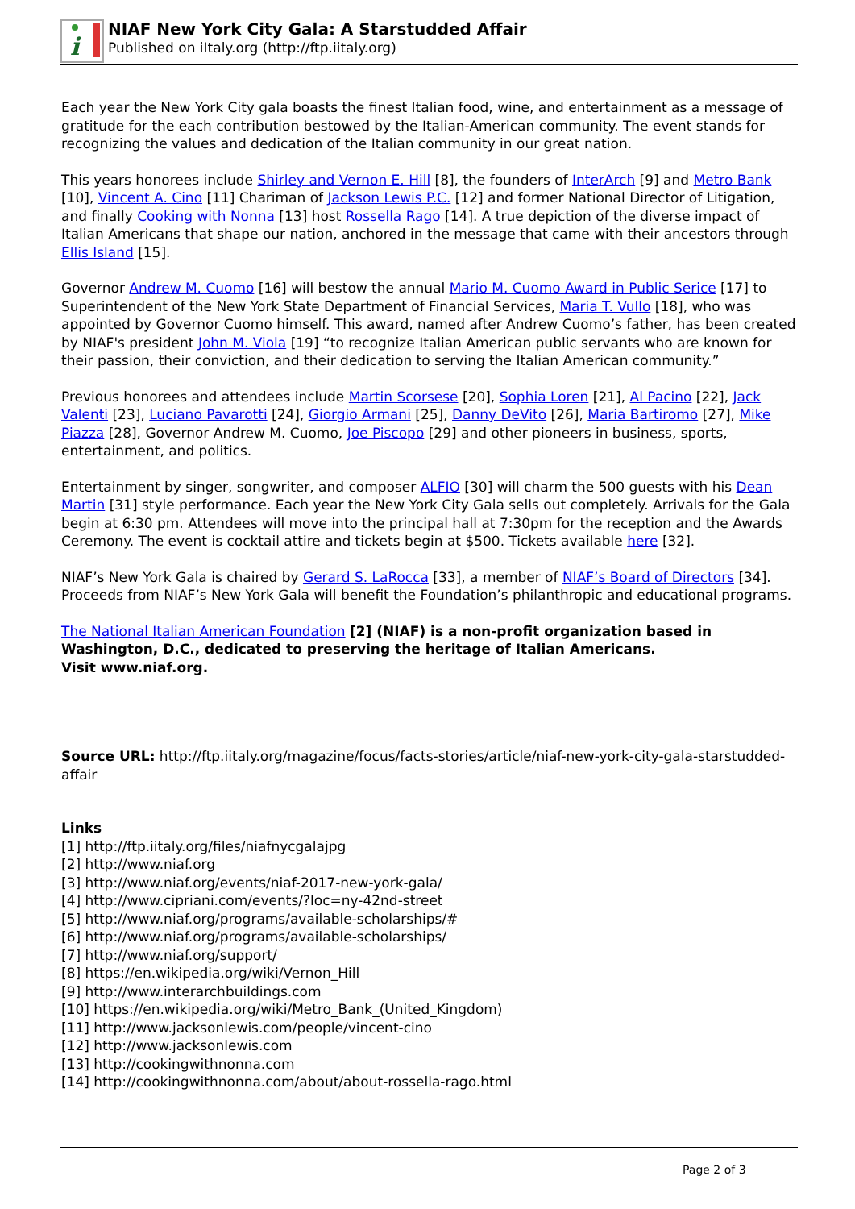i
NIAF New York City Gala: A Starstudded Affair
Published on iItaly.org (http://ftp.iitaly.org)
Each year the New York City gala boasts the finest Italian food, wine, and entertainment as a message of gratitude for the each contribution bestowed by the Italian-American community. The event stands for recognizing the values and dedication of the Italian community in our great nation.
This years honorees include Shirley and Vernon E. Hill [8], the founders of InterArch [9] and Metro Bank [10], Vincent A. Cino [11] Chariman of Jackson Lewis P.C. [12] and former National Director of Litigation, and finally Cooking with Nonna [13] host Rossella Rago [14]. A true depiction of the diverse impact of Italian Americans that shape our nation, anchored in the message that came with their ancestors through Ellis Island [15].
Governor Andrew M. Cuomo [16] will bestow the annual Mario M. Cuomo Award in Public Serice [17] to Superintendent of the New York State Department of Financial Services, Maria T. Vullo [18], who was appointed by Governor Cuomo himself. This award, named after Andrew Cuomo’s father, has been created by NIAF's president John M. Viola [19] “to recognize Italian American public servants who are known for their passion, their conviction, and their dedication to serving the Italian American community.”
Previous honorees and attendees include Martin Scorsese [20], Sophia Loren [21], Al Pacino [22], Jack Valenti [23], Luciano Pavarotti [24], Giorgio Armani [25], Danny DeVito [26], Maria Bartiromo [27], Mike Piazza [28], Governor Andrew M. Cuomo, Joe Piscopo [29] and other pioneers in business, sports, entertainment, and politics.
Entertainment by singer, songwriter, and composer ALFIO [30] will charm the 500 guests with his Dean Martin [31] style performance. Each year the New York City Gala sells out completely. Arrivals for the Gala begin at 6:30 pm. Attendees will move into the principal hall at 7:30pm for the reception and the Awards Ceremony. The event is cocktail attire and tickets begin at $500. Tickets available here [32].
NIAF’s New York Gala is chaired by Gerard S. LaRocca [33], a member of NIAF’s Board of Directors [34]. Proceeds from NIAF’s New York Gala will benefit the Foundation’s philanthropic and educational programs.
The National Italian American Foundation [2] (NIAF) is a non-profit organization based in Washington, D.C., dedicated to preserving the heritage of Italian Americans.
Visit www.niaf.org.
Source URL: http://ftp.iitaly.org/magazine/focus/facts-stories/article/niaf-new-york-city-gala-starstudded-affair
Links
[1] http://ftp.iitaly.org/files/niafnycgalajpg
[2] http://www.niaf.org
[3] http://www.niaf.org/events/niaf-2017-new-york-gala/
[4] http://www.cipriani.com/events/?loc=ny-42nd-street
[5] http://www.niaf.org/programs/available-scholarships/#
[6] http://www.niaf.org/programs/available-scholarships/
[7] http://www.niaf.org/support/
[8] https://en.wikipedia.org/wiki/Vernon_Hill
[9] http://www.interarchbuildings.com
[10] https://en.wikipedia.org/wiki/Metro_Bank_(United_Kingdom)
[11] http://www.jacksonlewis.com/people/vincent-cino
[12] http://www.jacksonlewis.com
[13] http://cookingwithnonna.com
[14] http://cookingwithnonna.com/about/about-rossella-rago.html
Page 2 of 3